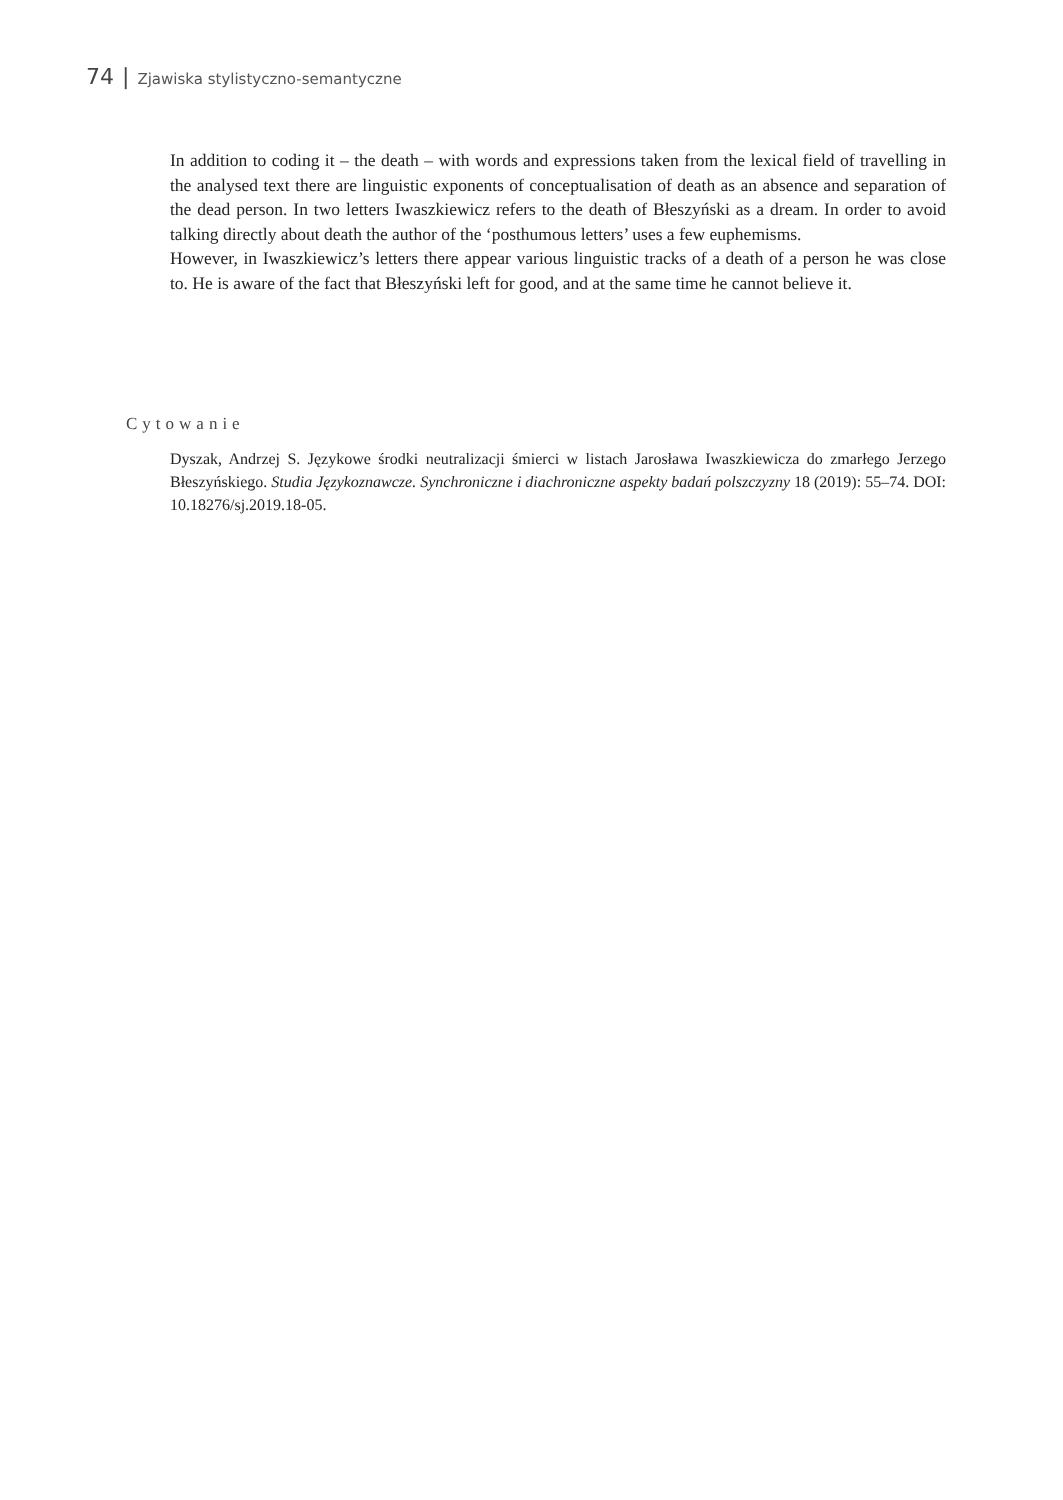74 | Zjawiska stylistyczno-semantyczne
In addition to coding it – the death – with words and expressions taken from the lexical field of travelling in the analysed text there are linguistic exponents of conceptualisation of death as an absence and separation of the dead person. In two letters Iwaszkiewicz refers to the death of Błeszyński as a dream. In order to avoid talking directly about death the author of the ‘posthumous letters’ uses a few euphemisms.
However, in Iwaszkiewicz’s letters there appear various linguistic tracks of a death of a person he was close to. He is aware of the fact that Błeszyński left for good, and at the same time he cannot believe it.
Cytowanie
Dyszak, Andrzej S. Językowe środki neutralizacji śmierci w listach Jarosława Iwaszkiewicza do zmarłego Jerzego Błeszyńskiego. Studia Językoznawcze. Synchroniczne i diachroniczne aspekty badań polszczyzny 18 (2019): 55–74. DOI: 10.18276/sj.2019.18-05.